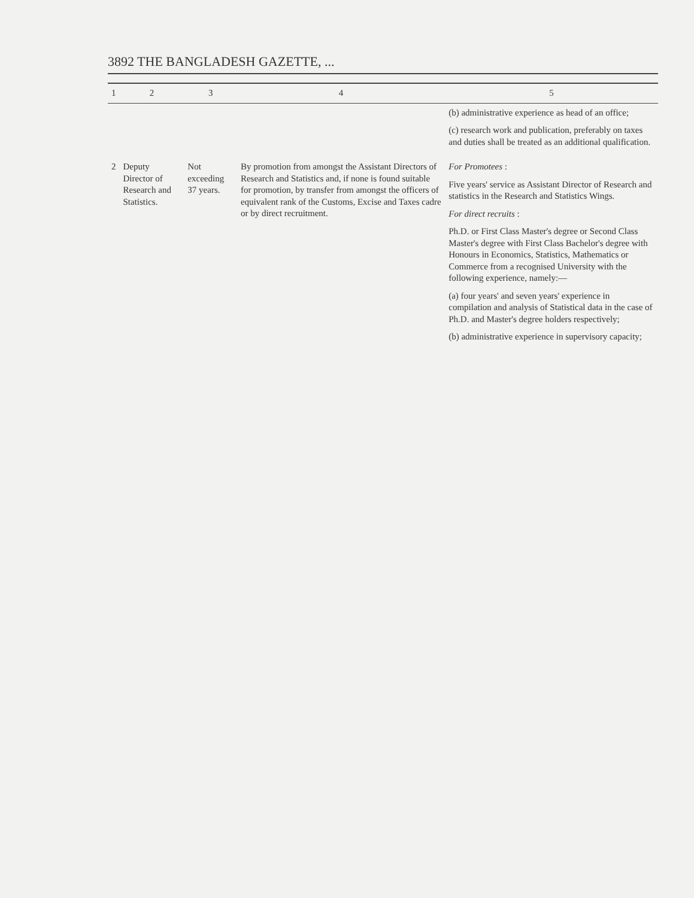3892 THE BANGLADESH GAZETTE, ...
| 1 | 2 | 3 | 4 | 5 |
| --- | --- | --- | --- | --- |
| | | | | (b) administrative experience as head of an office; (c) research work and publication, preferably on taxes and duties shall be treated as an additional qualification. |
| 2 | Deputy Director of Research and Statistics. | Not exceeding 37 years. | By promotion from amongst the Assistant Directors of Research and Statistics and, if none is found suitable for promotion, by transfer from amongst the officers of equivalent rank of the Customs, Excise and Taxes cadre or by direct recruitment. | For Promotees : Five years' service as Assistant Director of Research and statistics in the Research and Statistics Wings. For direct recruits : Ph.D. or First Class Master's degree or Second Class Master's degree with First Class Bachelor's degree with Honours in Economics, Statistics, Mathematics or Commerce from a recognised University with the following experience, namely:— (a) four years' and seven years' experience in compilation and analysis of Statistical data in the case of Ph.D. and Master's degree holders respectively; (b) administrative experience in supervisory capacity; |